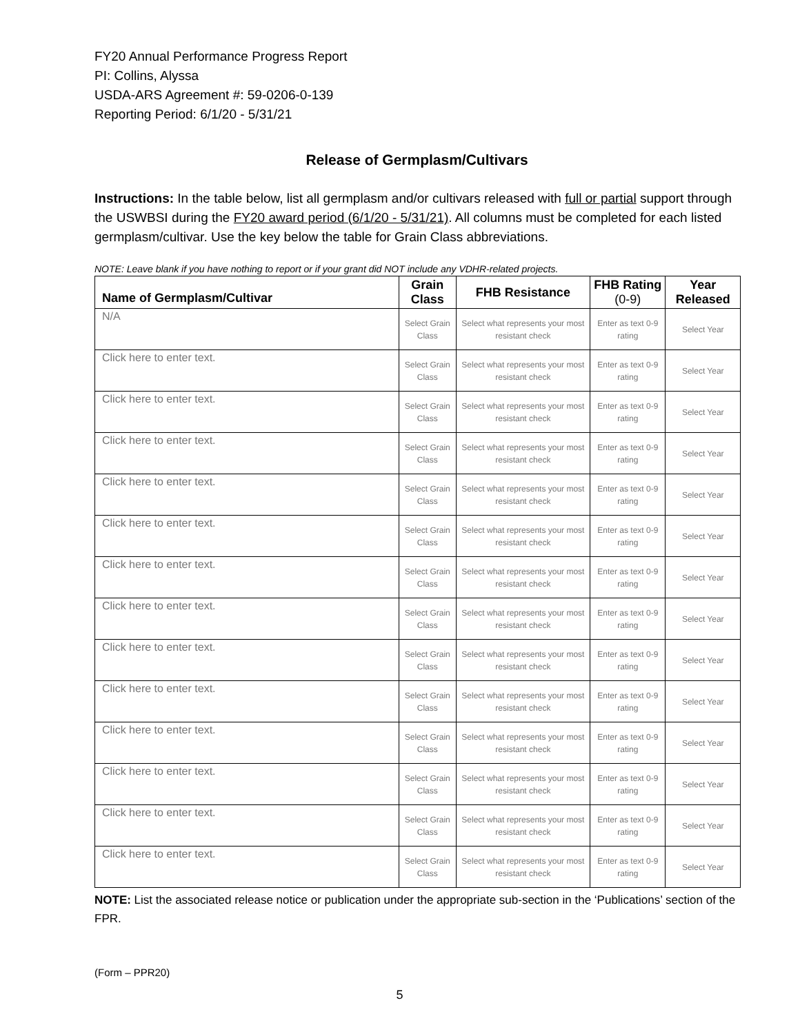FY20 Annual Performance Progress Report
PI: Collins, Alyssa
USDA-ARS Agreement #: 59-0206-0-139
Reporting Period: 6/1/20 - 5/31/21
Release of Germplasm/Cultivars
Instructions: In the table below, list all germplasm and/or cultivars released with full or partial support through the USWBSI during the FY20 award period (6/1/20 - 5/31/21). All columns must be completed for each listed germplasm/cultivar. Use the key below the table for Grain Class abbreviations.
NOTE: Leave blank if you have nothing to report or if your grant did NOT include any VDHR-related projects.
| Name of Germplasm/Cultivar | Grain Class | FHB Resistance | FHB Rating (0-9) | Year Released |
| --- | --- | --- | --- | --- |
| N/A | Select Grain Class | Select what represents your most resistant check | Enter as text 0-9 rating | Select Year |
| Click here to enter text. | Select Grain Class | Select what represents your most resistant check | Enter as text 0-9 rating | Select Year |
| Click here to enter text. | Select Grain Class | Select what represents your most resistant check | Enter as text 0-9 rating | Select Year |
| Click here to enter text. | Select Grain Class | Select what represents your most resistant check | Enter as text 0-9 rating | Select Year |
| Click here to enter text. | Select Grain Class | Select what represents your most resistant check | Enter as text 0-9 rating | Select Year |
| Click here to enter text. | Select Grain Class | Select what represents your most resistant check | Enter as text 0-9 rating | Select Year |
| Click here to enter text. | Select Grain Class | Select what represents your most resistant check | Enter as text 0-9 rating | Select Year |
| Click here to enter text. | Select Grain Class | Select what represents your most resistant check | Enter as text 0-9 rating | Select Year |
| Click here to enter text. | Select Grain Class | Select what represents your most resistant check | Enter as text 0-9 rating | Select Year |
| Click here to enter text. | Select Grain Class | Select what represents your most resistant check | Enter as text 0-9 rating | Select Year |
| Click here to enter text. | Select Grain Class | Select what represents your most resistant check | Enter as text 0-9 rating | Select Year |
| Click here to enter text. | Select Grain Class | Select what represents your most resistant check | Enter as text 0-9 rating | Select Year |
| Click here to enter text. | Select Grain Class | Select what represents your most resistant check | Enter as text 0-9 rating | Select Year |
| Click here to enter text. | Select Grain Class | Select what represents your most resistant check | Enter as text 0-9 rating | Select Year |
NOTE: List the associated release notice or publication under the appropriate sub-section in the ‘Publications’ section of the FPR.
(Form – PPR20)
5